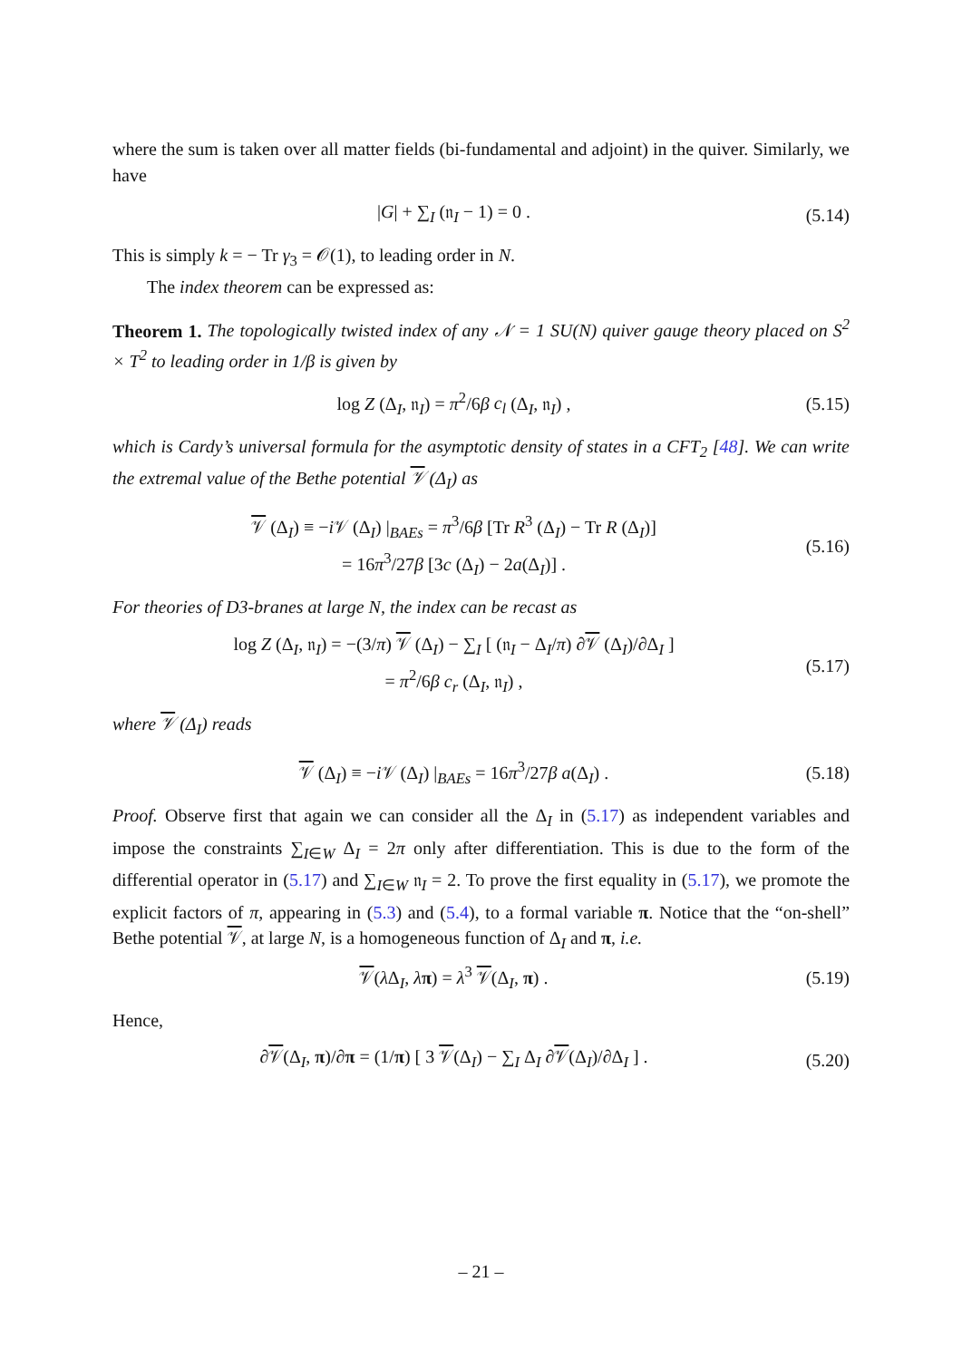where the sum is taken over all matter fields (bi-fundamental and adjoint) in the quiver. Similarly, we have
|G| + ∑<sub>I</sub> (𝔫<sub>I</sub> − 1) = 0 .
(5.14)
This is simply k = − Tr γ<sub>3</sub> = 𝒪(1), to leading order in N.
The index theorem can be expressed as:
Theorem 1. The topologically twisted index of any 𝒩 = 1 SU(N) quiver gauge theory placed on S<sup>2</sup> × T<sup>2</sup> to leading order in 1/β is given by
log Z (Δ<sub>I</sub>, 𝔫<sub>I</sub>) = π<sup>2</sup>/6β c<sub>l</sub> (Δ<sub>I</sub>, 𝔫<sub>I</sub>) ,
(5.15)
which is Cardy’s universal formula for the asymptotic density of states in a CFT<sub>2</sub> [48]. We can write the extremal value of the Bethe potential 𝒱 (Δ<sub>I</sub>) as
𝒱 (Δ<sub>I</sub>) ≡ −i 𝒱 (Δ<sub>I</sub>) |<sub>BAEs</sub> = π<sup>3</sup>/6β [Tr R<sup>3</sup> (Δ<sub>I</sub>) − Tr R (Δ<sub>I</sub>)]
= 16π<sup>3</sup>/27β [3c (Δ<sub>I</sub>) − 2a(Δ<sub>I</sub>)] .
(5.16)
For theories of D3-branes at large N, the index can be recast as
log Z (Δ<sub>I</sub>, 𝔫<sub>I</sub>) = −(3/π) 𝒱 (Δ<sub>I</sub>) − ∑<sub>I</sub> [ (𝔫<sub>I</sub> − Δ<sub>I</sub>/π) ∂𝒱 (Δ<sub>I</sub>)/∂Δ<sub>I</sub> ]
= π<sup>2</sup>/6β c<sub>r</sub> (Δ<sub>I</sub>, 𝔫<sub>I</sub>) ,
(5.17)
where 𝒱 (Δ<sub>I</sub>) reads
𝒱 (Δ<sub>I</sub>) ≡ −i 𝒱 (Δ<sub>I</sub>) |<sub>BAEs</sub> = 16π<sup>3</sup>/27β a(Δ<sub>I</sub>) .
(5.18)
Proof. Observe first that again we can consider all the Δ<sub>I</sub> in (5.17) as independent variables and impose the constraints ∑<sub>I∈W</sub> Δ<sub>I</sub> = 2π only after differentiation. This is due to the form of the differential operator in (5.17) and ∑<sub>I∈W</sub> 𝔫<sub>I</sub> = 2. To prove the first equality in (5.17), we promote the explicit factors of π, appearing in (5.3) and (5.4), to a formal variable π. Notice that the “on-shell” Bethe potential 𝒱, at large N, is a homogeneous function of Δ<sub>I</sub> and π, i.e.
𝒱(λ Δ<sub>I</sub>, λπ) = λ<sup>3</sup> 𝒱(Δ<sub>I</sub>, π) .
(5.19)
Hence,
∂𝒱(Δ<sub>I</sub>, π)/∂π = (1/π) [ 3 𝒱(Δ<sub>I</sub>) − ∑<sub>I</sub> Δ<sub>I</sub> ∂𝒱(Δ<sub>I</sub>)/∂Δ<sub>I</sub> ] .
(5.20)
– 21 –